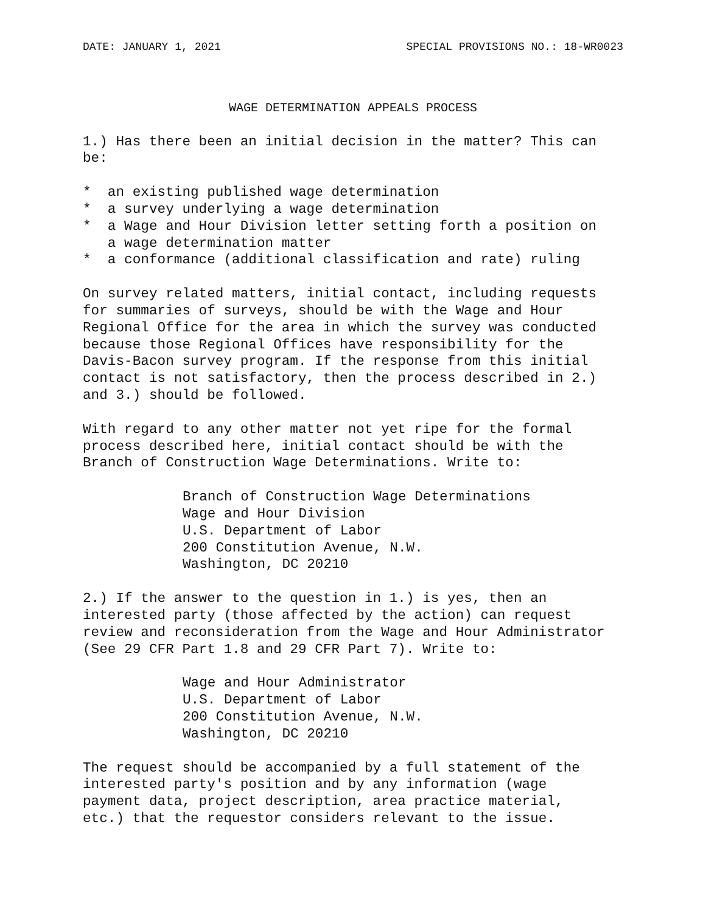DATE: JANUARY 1, 2021 SPECIAL PROVISIONS NO.: 18-WR0023
WAGE DETERMINATION APPEALS PROCESS
1.) Has there been an initial decision in the matter? This can
be:
*  an existing published wage determination
*  a survey underlying a wage determination
*  a Wage and Hour Division letter setting forth a position on
   a wage determination matter
*  a conformance (additional classification and rate) ruling
On survey related matters, initial contact, including requests
for summaries of surveys, should be with the Wage and Hour
Regional Office for the area in which the survey was conducted
because those Regional Offices have responsibility for the
Davis-Bacon survey program. If the response from this initial
contact is not satisfactory, then the process described in 2.)
and 3.) should be followed.
With regard to any other matter not yet ripe for the formal
process described here, initial contact should be with the
Branch of Construction Wage Determinations. Write to:
Branch of Construction Wage Determinations
Wage and Hour Division
U.S. Department of Labor
200 Constitution Avenue, N.W.
Washington, DC 20210
2.) If the answer to the question in 1.) is yes, then an
interested party (those affected by the action) can request
review and reconsideration from the Wage and Hour Administrator
(See 29 CFR Part 1.8 and 29 CFR Part 7). Write to:
Wage and Hour Administrator
U.S. Department of Labor
200 Constitution Avenue, N.W.
Washington, DC 20210
The request should be accompanied by a full statement of the
interested party's position and by any information (wage
payment data, project description, area practice material,
etc.) that the requestor considers relevant to the issue.